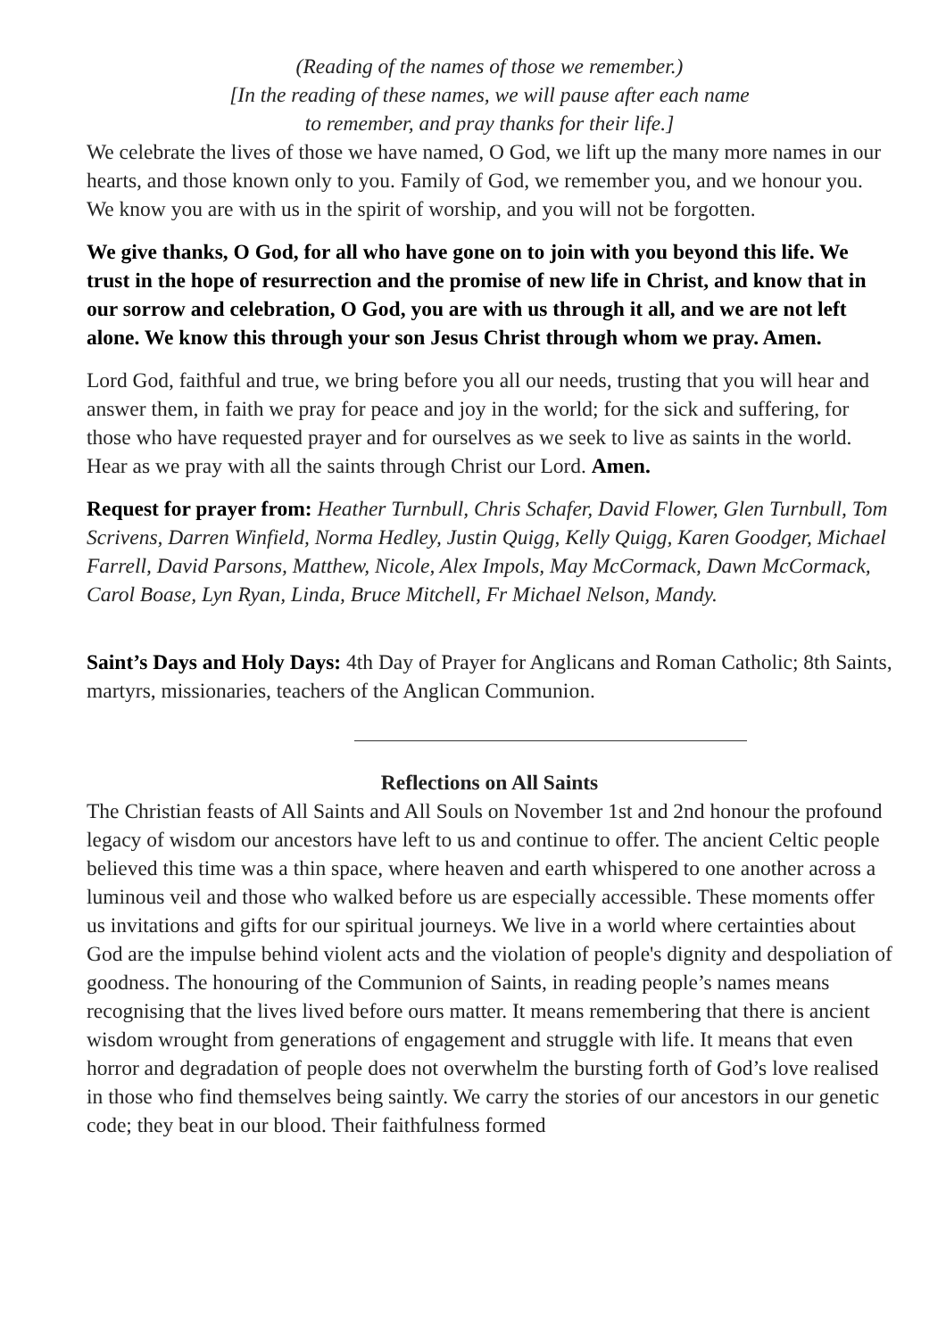(Reading of the names of those we remember.)
[In the reading of these names, we will pause after each name
to remember, and pray thanks for their life.]
We celebrate the lives of those we have named, O God, we lift up the many more names in our hearts, and those known only to you. Family of God, we remember you, and we honour you. We know you are with us in the spirit of worship, and you will not be forgotten.
We give thanks, O God, for all who have gone on to join with you beyond this life. We trust in the hope of resurrection and the promise of new life in Christ, and know that in our sorrow and celebration, O God, you are with us through it all, and we are not left alone. We know this through your son Jesus Christ through whom we pray. Amen.
Lord God, faithful and true, we bring before you all our needs, trusting that you will hear and answer them, in faith we pray for peace and joy in the world; for the sick and suffering, for those who have requested prayer and for ourselves as we seek to live as saints in the world. Hear as we pray with all the saints through Christ our Lord. Amen.
Request for prayer from: Heather Turnbull, Chris Schafer, David Flower, Glen Turnbull, Tom Scrivens, Darren Winfield, Norma Hedley, Justin Quigg, Kelly Quigg, Karen Goodger, Michael Farrell, David Parsons, Matthew, Nicole, Alex Impols, May McCormack, Dawn McCormack, Carol Boase, Lyn Ryan, Linda, Bruce Mitchell, Fr Michael Nelson, Mandy.
Saint’s Days and Holy Days: 4th Day of Prayer for Anglicans and Roman Catholic; 8th Saints, martyrs, missionaries, teachers of the Anglican Communion.
Reflections on All Saints
The Christian feasts of All Saints and All Souls on November 1st and 2nd honour the profound legacy of wisdom our ancestors have left to us and continue to offer. The ancient Celtic people believed this time was a thin space, where heaven and earth whispered to one another across a luminous veil and those who walked before us are especially accessible. These moments offer us invitations and gifts for our spiritual journeys. We live in a world where certainties about God are the impulse behind violent acts and the violation of people's dignity and despoliation of goodness. The honouring of the Communion of Saints, in reading people’s names means recognising that the lives lived before ours matter. It means remembering that there is ancient wisdom wrought from generations of engagement and struggle with life. It means that even horror and degradation of people does not overwhelm the bursting forth of God’s love realised in those who find themselves being saintly. We carry the stories of our ancestors in our genetic code; they beat in our blood. Their faithfulness formed